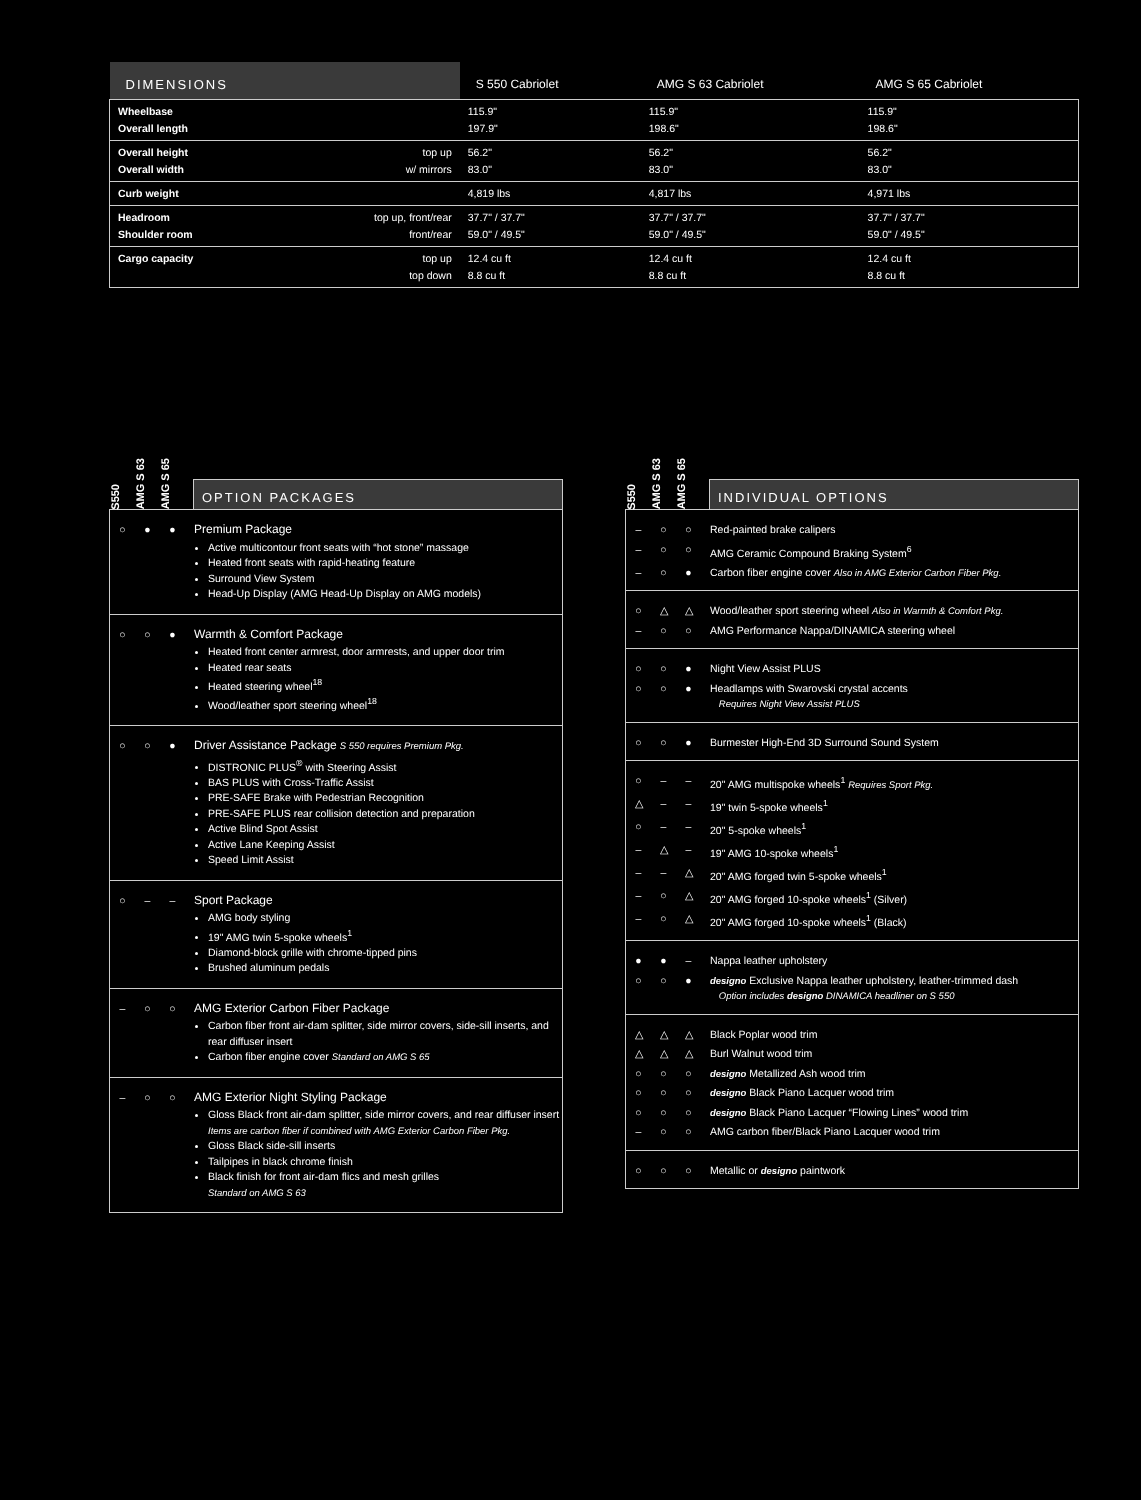| DIMENSIONS | | S 550 Cabriolet | AMG S 63 Cabriolet | AMG S 65 Cabriolet |
| --- | --- | --- | --- | --- |
| Wheelbase Overall length | | 115.9" 197.9" | 115.9" 198.6" | 115.9" 198.6" |
| Overall height Overall width | top up w/ mirrors | 56.2" 83.0" | 56.2" 83.0" | 56.2" 83.0" |
| Curb weight | | 4,819 lbs | 4,817 lbs | 4,971 lbs |
| Headroom Shoulder room | top up, front/rear front/rear | 37.7" / 37.7" 59.0" / 49.5" | 37.7" / 37.7" 59.0" / 49.5" | 37.7" / 37.7" 59.0" / 49.5" |
| Cargo capacity | top up top down | 12.4 cu ft 8.8 cu ft | 12.4 cu ft 8.8 cu ft | 12.4 cu ft 8.8 cu ft |
S550
AMG S 63
AMG S 65
OPTION PACKAGES
| ○ | ● | ● | Premium Package Active multicontour front seats with “hot stone” massage Heated front seats with rapid-heating feature Surround View System Head-Up Display (AMG Head-Up Display on AMG models) |
| ○ | ○ | ● | Warmth & Comfort Package Heated front center armrest, door armrests, and upper door trim Heated rear seats Heated steering wheel<sup>18</sup> Wood/leather sport steering wheel<sup>18</sup> |
| ○ | ○ | ● | Driver Assistance Package S 550 requires Premium Pkg. DISTRONIC PLUS<sup>®</sup> with Steering Assist BAS PLUS with Cross-Traffic Assist PRE-SAFE Brake with Pedestrian Recognition PRE-SAFE PLUS rear collision detection and preparation Active Blind Spot Assist Active Lane Keeping Assist Speed Limit Assist |
| ○ | – | – | Sport Package AMG body styling 19" AMG twin 5-spoke wheels<sup>1</sup> Diamond-block grille with chrome-tipped pins Brushed aluminum pedals |
| – | ○ | ○ | AMG Exterior Carbon Fiber Package Carbon fiber front air-dam splitter, side mirror covers, side-sill inserts, and rear diffuser insert Carbon fiber engine cover Standard on AMG S 65 |
| – | ○ | ○ | AMG Exterior Night Styling Package Gloss Black front air-dam splitter, side mirror covers, and rear diffuser insert Items are carbon fiber if combined with AMG Exterior Carbon Fiber Pkg. Gloss Black side-sill inserts Tailpipes in black chrome finish Black finish for front air-dam flics and mesh grilles Standard on AMG S 63 |
S550
AMG S 63
AMG S 65
INDIVIDUAL OPTIONS
| – | ○ | ○ | Red-painted brake calipers |
| – | ○ | ○ | AMG Ceramic Compound Braking System<sup>6</sup> |
| – | ○ | ● | Carbon fiber engine cover Also in AMG Exterior Carbon Fiber Pkg. |
| ○ | △ | △ | Wood/leather sport steering wheel Also in Warmth & Comfort Pkg. |
| – | ○ | ○ | AMG Performance Nappa/DINAMICA steering wheel |
| ○ | ○ | ● | Night View Assist PLUS |
| ○ | ○ | ● | Headlamps with Swarovski crystal accents Requires Night View Assist PLUS |
| ○ | ○ | ● | Burmester High-End 3D Surround Sound System |
| ○ | – | – | 20" AMG multispoke wheels<sup>1</sup> Requires Sport Pkg. |
| △ | – | – | 19" twin 5-spoke wheels<sup>1</sup> |
| ○ | – | – | 20" 5-spoke wheels<sup>1</sup> |
| – | △ | – | 19" AMG 10-spoke wheels<sup>1</sup> |
| – | – | △ | 20" AMG forged twin 5-spoke wheels<sup>1</sup> |
| – | ○ | △ | 20" AMG forged 10-spoke wheels<sup>1</sup> (Silver) |
| – | ○ | △ | 20" AMG forged 10-spoke wheels<sup>1</sup> (Black) |
| ● | ● | – | Nappa leather upholstery |
| ○ | ○ | ● | designo Exclusive Nappa leather upholstery, leather-trimmed dash Option includes designo DINAMICA headliner on S 550 |
| △ | △ | △ | Black Poplar wood trim |
| △ | △ | △ | Burl Walnut wood trim |
| ○ | ○ | ○ | designo Metallized Ash wood trim |
| ○ | ○ | ○ | designo Black Piano Lacquer wood trim |
| ○ | ○ | ○ | designo Black Piano Lacquer “Flowing Lines” wood trim |
| – | ○ | ○ | AMG carbon fiber/Black Piano Lacquer wood trim |
| ○ | ○ | ○ | Metallic or designo paintwork |